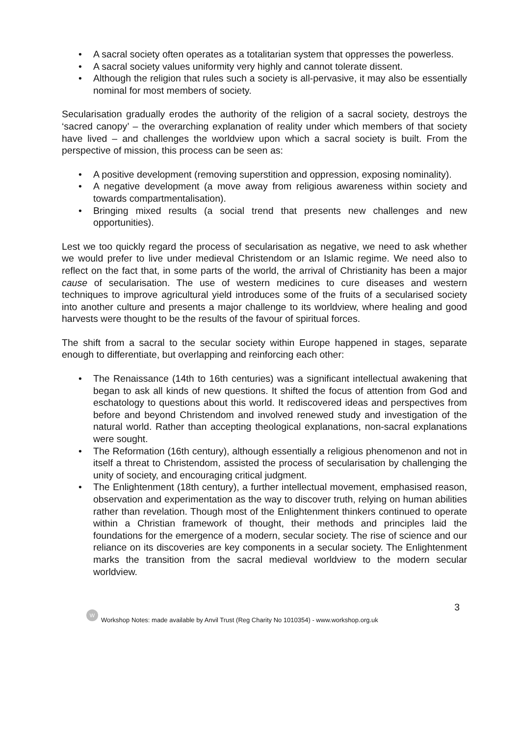• A sacral society often operates as a totalitarian system that oppresses the powerless.
• A sacral society values uniformity very highly and cannot tolerate dissent.
• Although the religion that rules such a society is all-pervasive, it may also be essentially nominal for most members of society.
Secularisation gradually erodes the authority of the religion of a sacral society, destroys the ‘sacred canopy’ – the overarching explanation of reality under which members of that society have lived – and challenges the worldview upon which a sacral society is built. From the perspective of mission, this process can be seen as:
• A positive development (removing superstition and oppression, exposing nominality).
• A negative development (a move away from religious awareness within society and towards compartmentalisation).
• Bringing mixed results (a social trend that presents new challenges and new opportunities).
Lest we too quickly regard the process of secularisation as negative, we need to ask whether we would prefer to live under medieval Christendom or an Islamic regime. We need also to reflect on the fact that, in some parts of the world, the arrival of Christianity has been a major cause of secularisation. The use of western medicines to cure diseases and western techniques to improve agricultural yield introduces some of the fruits of a secularised society into another culture and presents a major challenge to its worldview, where healing and good harvests were thought to be the results of the favour of spiritual forces.
The shift from a sacral to the secular society within Europe happened in stages, separate enough to differentiate, but overlapping and reinforcing each other:
• The Renaissance (14th to 16th centuries) was a significant intellectual awakening that began to ask all kinds of new questions. It shifted the focus of attention from God and eschatology to questions about this world. It rediscovered ideas and perspectives from before and beyond Christendom and involved renewed study and investigation of the natural world. Rather than accepting theological explanations, non-sacral explanations were sought.
• The Reformation (16th century), although essentially a religious phenomenon and not in itself a threat to Christendom, assisted the process of secularisation by challenging the unity of society, and encouraging critical judgment.
• The Enlightenment (18th century), a further intellectual movement, emphasised reason, observation and experimentation as the way to discover truth, relying on human abilities rather than revelation. Though most of the Enlightenment thinkers continued to operate within a Christian framework of thought, their methods and principles laid the foundations for the emergence of a modern, secular society. The rise of science and our reliance on its discoveries are key components in a secular society. The Enlightenment marks the transition from the sacral medieval worldview to the modern secular worldview.
3
W Workshop Notes: made available by Anvil Trust (Reg Charity No 1010354) - www.workshop.org.uk